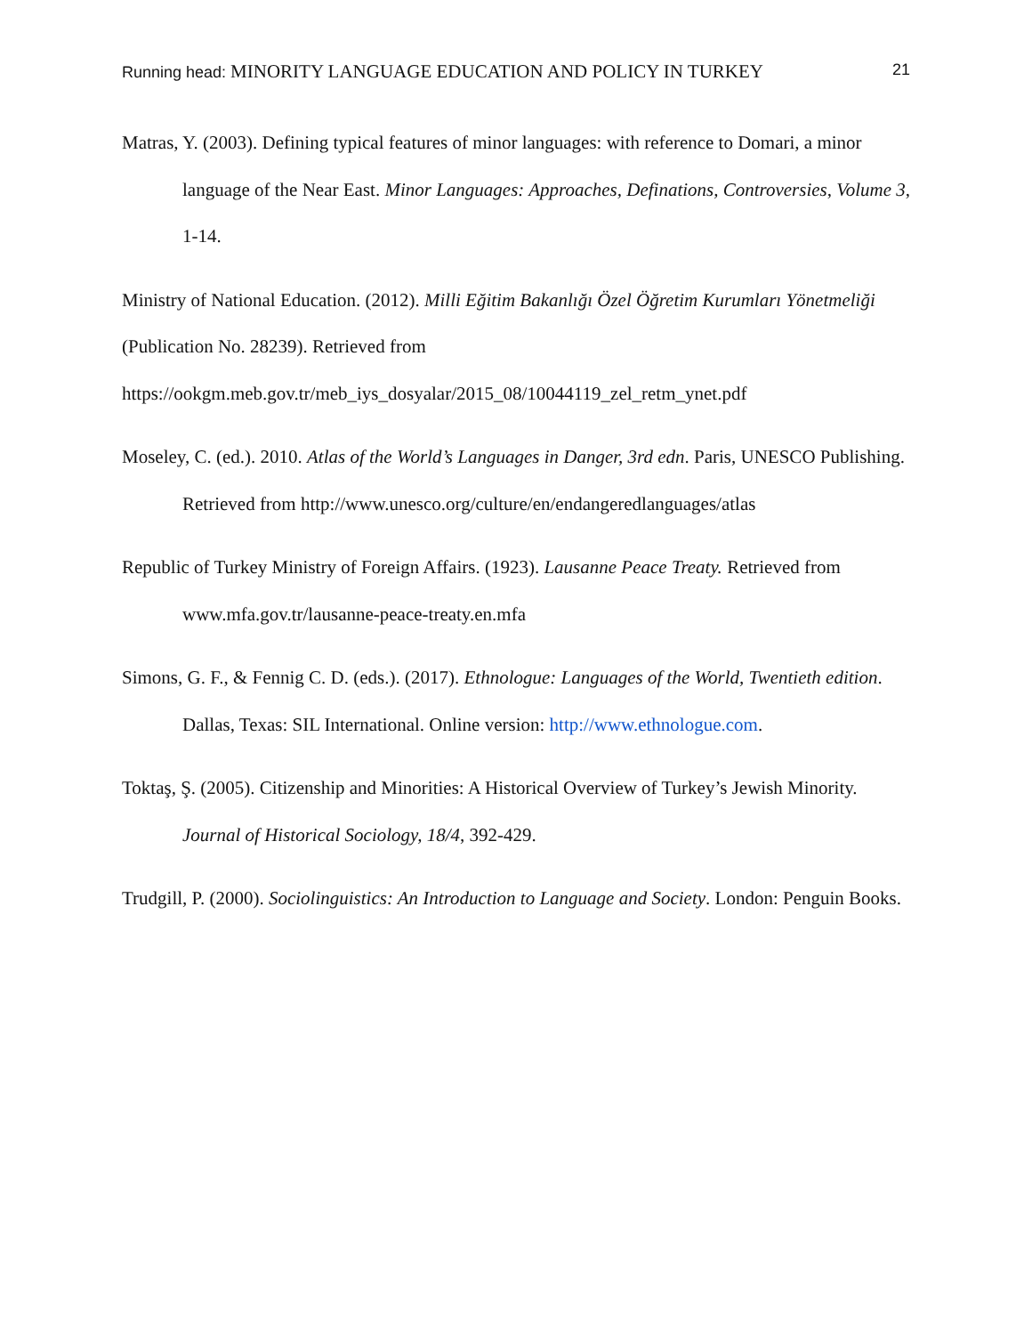Running head: MINORITY LANGUAGE EDUCATION AND POLICY IN TURKEY
21
Matras, Y. (2003). Defining typical features of minor languages: with reference to Domari, a minor language of the Near East. Minor Languages: Approaches, Definations, Controversies, Volume 3, 1-14.
Ministry of National Education. (2012). Milli Eğitim Bakanlığı Özel Öğretim Kurumları Yönetmeliği (Publication No. 28239). Retrieved from
https://ookgm.meb.gov.tr/meb_iys_dosyalar/2015_08/10044119_zel_retm_ynet.pdf
Moseley, C. (ed.). 2010. Atlas of the World’s Languages in Danger, 3rd edn. Paris, UNESCO Publishing. Retrieved from http://www.unesco.org/culture/en/endangeredlanguages/atlas
Republic of Turkey Ministry of Foreign Affairs. (1923). Lausanne Peace Treaty. Retrieved from www.mfa.gov.tr/lausanne-peace-treaty.en.mfa
Simons, G. F., & Fennig C. D. (eds.). (2017). Ethnologue: Languages of the World, Twentieth edition. Dallas, Texas: SIL International. Online version: http://www.ethnologue.com.
Toktaş, Ş. (2005). Citizenship and Minorities: A Historical Overview of Turkey’s Jewish Minority. Journal of Historical Sociology, 18/4, 392-429.
Trudgill, P. (2000). Sociolinguistics: An Introduction to Language and Society. London: Penguin Books.